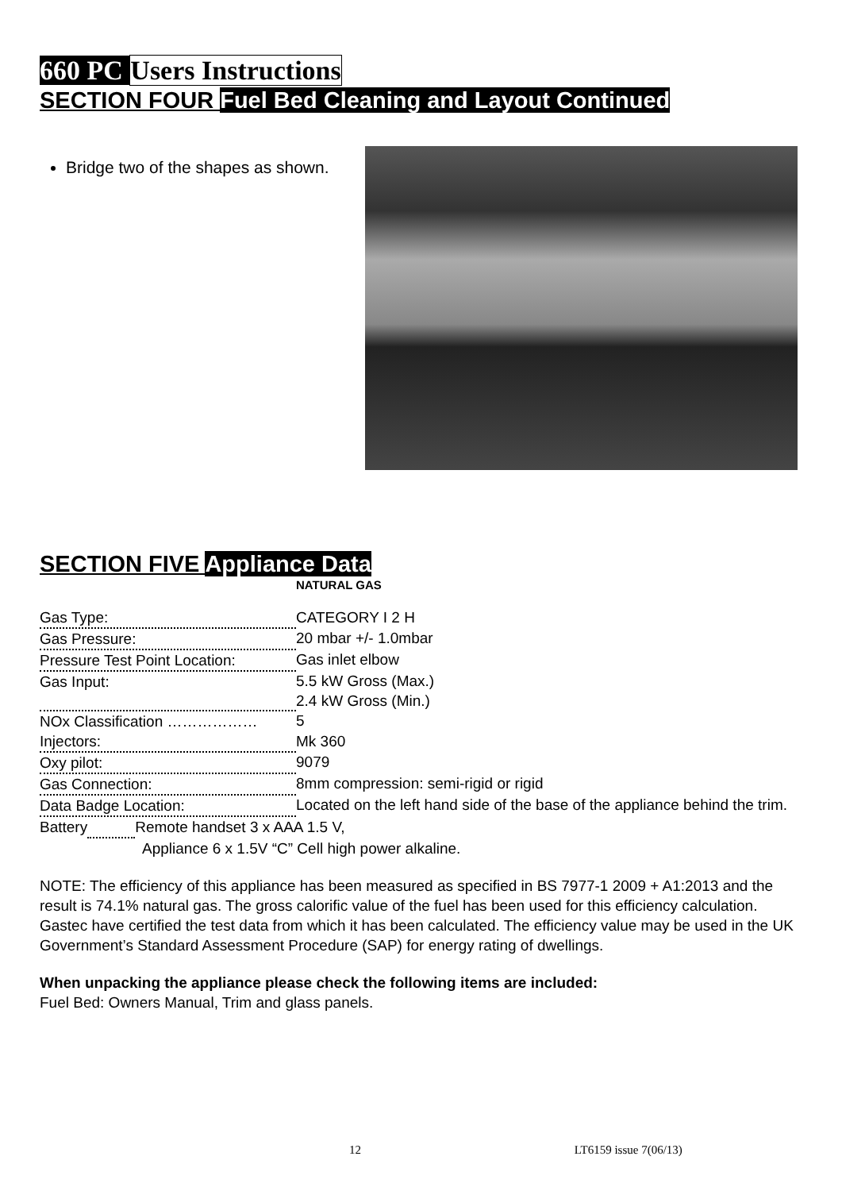660 PC Users Instructions
SECTION FOUR Fuel Bed Cleaning and Layout Continued
Bridge two of the shapes as shown.
SECTION FIVE Appliance Data
NATURAL GAS
| Gas Type: | CATEGORY I 2 H |
| Gas Pressure: | 20 mbar +/- 1.0mbar |
| Pressure Test Point Location: | Gas inlet elbow |
| Gas Input: | 5.5 kW Gross (Max.) 2.4 kW Gross (Min.) |
| NOx Classification ……………… | 5 |
| Injectors: | Mk 360 |
| Oxy pilot: | 9079 |
| Gas Connection: | 8mm compression: semi-rigid or rigid |
| Data Badge Location: | Located on the left hand side of the base of the appliance behind the trim. |
Battery Remote handset 3 x AAA 1.5 V,
Appliance 6 x 1.5V “C” Cell high power alkaline.
NOTE: The efficiency of this appliance has been measured as specified in BS 7977-1 2009 + A1:2013 and the result is 74.1% natural gas. The gross calorific value of the fuel has been used for this efficiency calculation. Gastec have certified the test data from which it has been calculated. The efficiency value may be used in the UK Government’s Standard Assessment Procedure (SAP) for energy rating of dwellings.
When unpacking the appliance please check the following items are included:
Fuel Bed: Owners Manual, Trim and glass panels.
12 LT6159 issue 7(06/13)